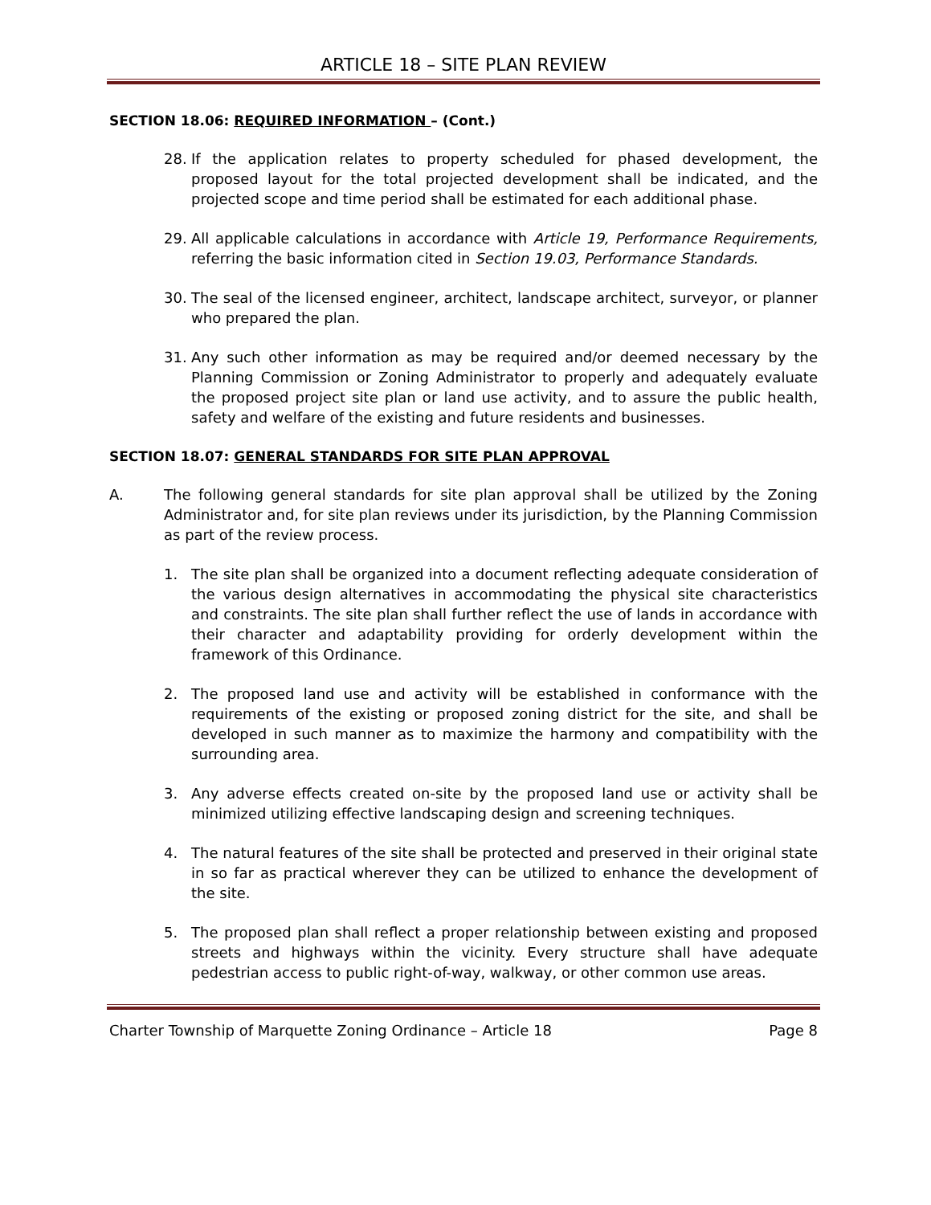ARTICLE 18 – SITE PLAN REVIEW
SECTION 18.06: REQUIRED INFORMATION – (Cont.)
28. If the application relates to property scheduled for phased development, the proposed layout for the total projected development shall be indicated, and the projected scope and time period shall be estimated for each additional phase.
29. All applicable calculations in accordance with Article 19, Performance Requirements, referring the basic information cited in Section 19.03, Performance Standards.
30. The seal of the licensed engineer, architect, landscape architect, surveyor, or planner who prepared the plan.
31. Any such other information as may be required and/or deemed necessary by the Planning Commission or Zoning Administrator to properly and adequately evaluate the proposed project site plan or land use activity, and to assure the public health, safety and welfare of the existing and future residents and businesses.
SECTION 18.07: GENERAL STANDARDS FOR SITE PLAN APPROVAL
A. The following general standards for site plan approval shall be utilized by the Zoning Administrator and, for site plan reviews under its jurisdiction, by the Planning Commission as part of the review process.
1. The site plan shall be organized into a document reflecting adequate consideration of the various design alternatives in accommodating the physical site characteristics and constraints. The site plan shall further reflect the use of lands in accordance with their character and adaptability providing for orderly development within the framework of this Ordinance.
2. The proposed land use and activity will be established in conformance with the requirements of the existing or proposed zoning district for the site, and shall be developed in such manner as to maximize the harmony and compatibility with the surrounding area.
3. Any adverse effects created on-site by the proposed land use or activity shall be minimized utilizing effective landscaping design and screening techniques.
4. The natural features of the site shall be protected and preserved in their original state in so far as practical wherever they can be utilized to enhance the development of the site.
5. The proposed plan shall reflect a proper relationship between existing and proposed streets and highways within the vicinity. Every structure shall have adequate pedestrian access to public right-of-way, walkway, or other common use areas.
Charter Township of Marquette Zoning Ordinance – Article 18 Page 8